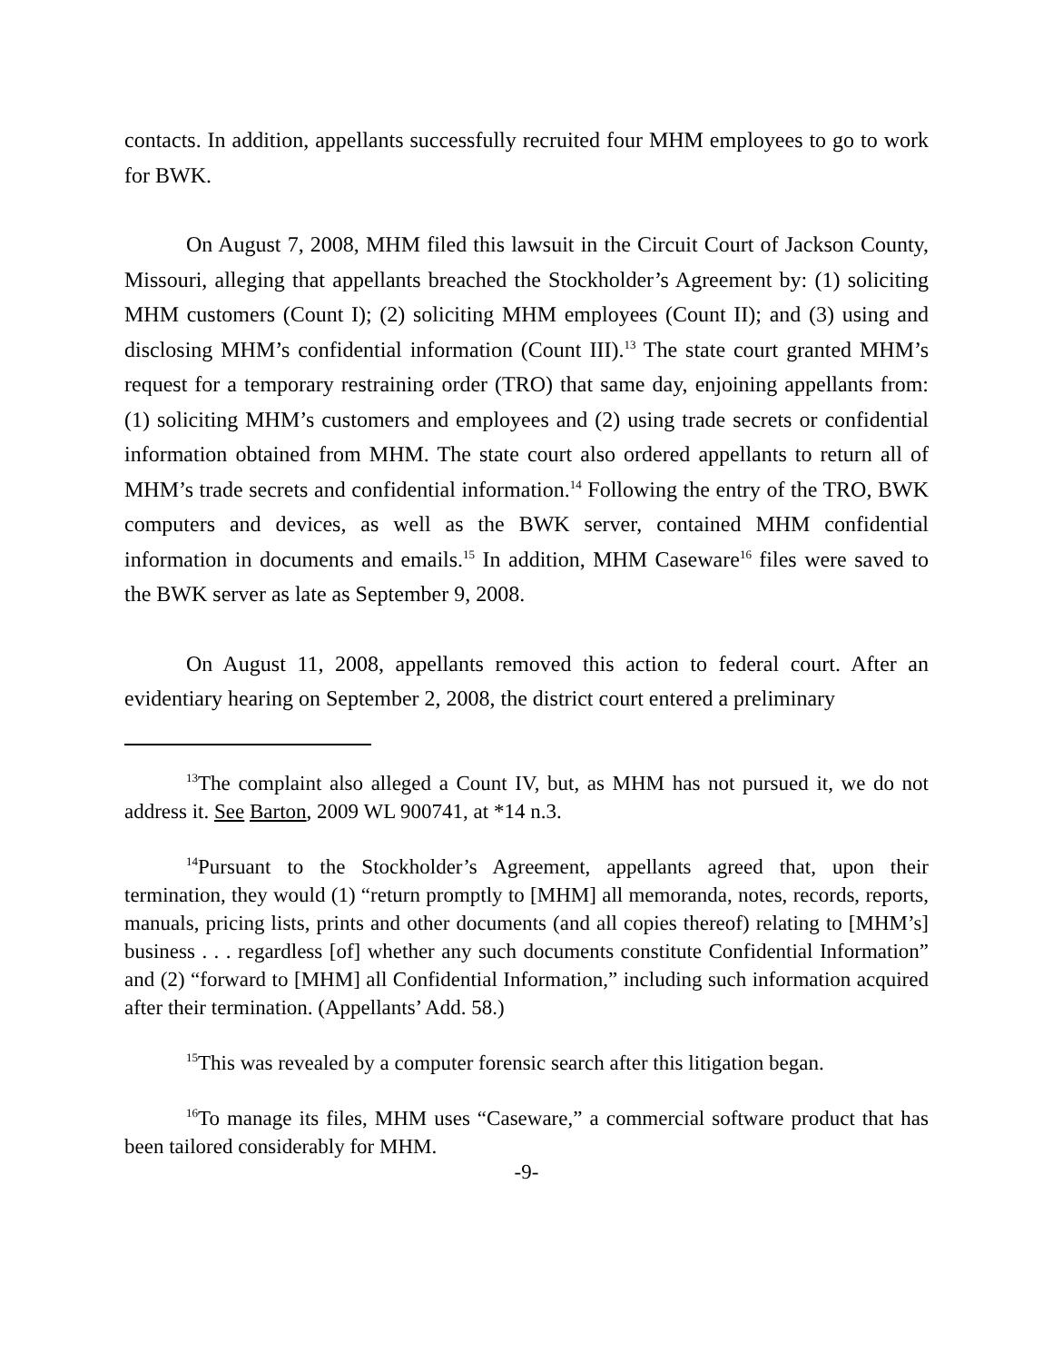contacts. In addition, appellants successfully recruited four MHM employees to go to work for BWK.
On August 7, 2008, MHM filed this lawsuit in the Circuit Court of Jackson County, Missouri, alleging that appellants breached the Stockholder’s Agreement by: (1) soliciting MHM customers (Count I); (2) soliciting MHM employees (Count II); and (3) using and disclosing MHM’s confidential information (Count III).<sup>13</sup> The state court granted MHM’s request for a temporary restraining order (TRO) that same day, enjoining appellants from: (1) soliciting MHM’s customers and employees and (2) using trade secrets or confidential information obtained from MHM. The state court also ordered appellants to return all of MHM’s trade secrets and confidential information.<sup>14</sup> Following the entry of the TRO, BWK computers and devices, as well as the BWK server, contained MHM confidential information in documents and emails.<sup>15</sup> In addition, MHM Caseware<sup>16</sup> files were saved to the BWK server as late as September 9, 2008.
On August 11, 2008, appellants removed this action to federal court. After an evidentiary hearing on September 2, 2008, the district court entered a preliminary
<sup>13</sup> The complaint also alleged a Count IV, but, as MHM has not pursued it, we do not address it. See Barton, 2009 WL 900741, at *14 n.3.
<sup>14</sup> Pursuant to the Stockholder’s Agreement, appellants agreed that, upon their termination, they would (1) “return promptly to [MHM] all memoranda, notes, records, reports, manuals, pricing lists, prints and other documents (and all copies thereof) relating to [MHM’s] business . . . regardless [of] whether any such documents constitute Confidential Information” and (2) “forward to [MHM] all Confidential Information,” including such information acquired after their termination. (Appellants’ Add. 58.)
<sup>15</sup> This was revealed by a computer forensic search after this litigation began.
<sup>16</sup> To manage its files, MHM uses “Caseware,” a commercial software product that has been tailored considerably for MHM.
-9-